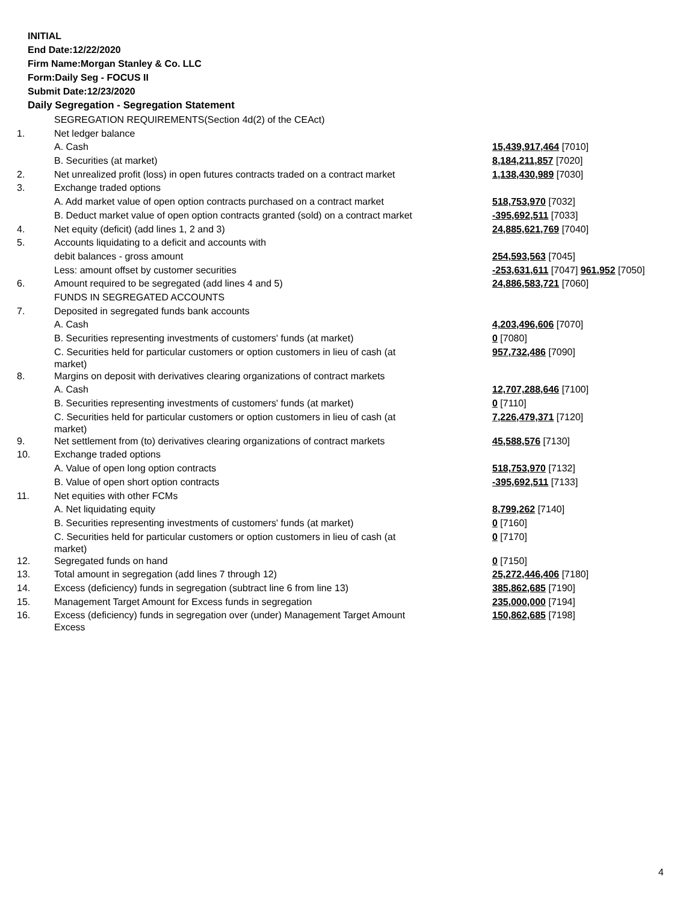INITIAL
End Date:12/22/2020
Firm Name:Morgan Stanley & Co. LLC
Form:Daily Seg - FOCUS II
Submit Date:12/23/2020
Daily Segregation - Segregation Statement
| | SEGREGATION REQUIREMENTS(Section 4d(2) of the CEAct) | |
| 1. | Net ledger balance | |
| | A. Cash | 15,439,917,464 [7010] |
| | B. Securities (at market) | 8,184,211,857 [7020] |
| 2. | Net unrealized profit (loss) in open futures contracts traded on a contract market | 1,138,430,989 [7030] |
| 3. | Exchange traded options | |
| | A. Add market value of open option contracts purchased on a contract market | 518,753,970 [7032] |
| | B. Deduct market value of open option contracts granted (sold) on a contract market | -395,692,511 [7033] |
| 4. | Net equity (deficit) (add lines 1, 2 and 3) | 24,885,621,769 [7040] |
| 5. | Accounts liquidating to a deficit and accounts with | |
| | debit balances - gross amount | 254,593,563 [7045] |
| | Less: amount offset by customer securities | -253,631,611 [7047] 961,952 [7050] |
| 6. | Amount required to be segregated (add lines 4 and 5) | 24,886,583,721 [7060] |
| | FUNDS IN SEGREGATED ACCOUNTS | |
| 7. | Deposited in segregated funds bank accounts | |
| | A. Cash | 4,203,496,606 [7070] |
| | B. Securities representing investments of customers' funds (at market) | 0 [7080] |
| | C. Securities held for particular customers or option customers in lieu of cash (at market) | 957,732,486 [7090] |
| 8. | Margins on deposit with derivatives clearing organizations of contract markets | |
| | A. Cash | 12,707,288,646 [7100] |
| | B. Securities representing investments of customers' funds (at market) | 0 [7110] |
| | C. Securities held for particular customers or option customers in lieu of cash (at market) | 7,226,479,371 [7120] |
| 9. | Net settlement from (to) derivatives clearing organizations of contract markets | 45,588,576 [7130] |
| 10. | Exchange traded options | |
| | A. Value of open long option contracts | 518,753,970 [7132] |
| | B. Value of open short option contracts | -395,692,511 [7133] |
| 11. | Net equities with other FCMs | |
| | A. Net liquidating equity | 8,799,262 [7140] |
| | B. Securities representing investments of customers' funds (at market) | 0 [7160] |
| | C. Securities held for particular customers or option customers in lieu of cash (at market) | 0 [7170] |
| 12. | Segregated funds on hand | 0 [7150] |
| 13. | Total amount in segregation (add lines 7 through 12) | 25,272,446,406 [7180] |
| 14. | Excess (deficiency) funds in segregation (subtract line 6 from line 13) | 385,862,685 [7190] |
| 15. | Management Target Amount for Excess funds in segregation | 235,000,000 [7194] |
| 16. | Excess (deficiency) funds in segregation over (under) Management Target Amount Excess | 150,862,685 [7198] |
4